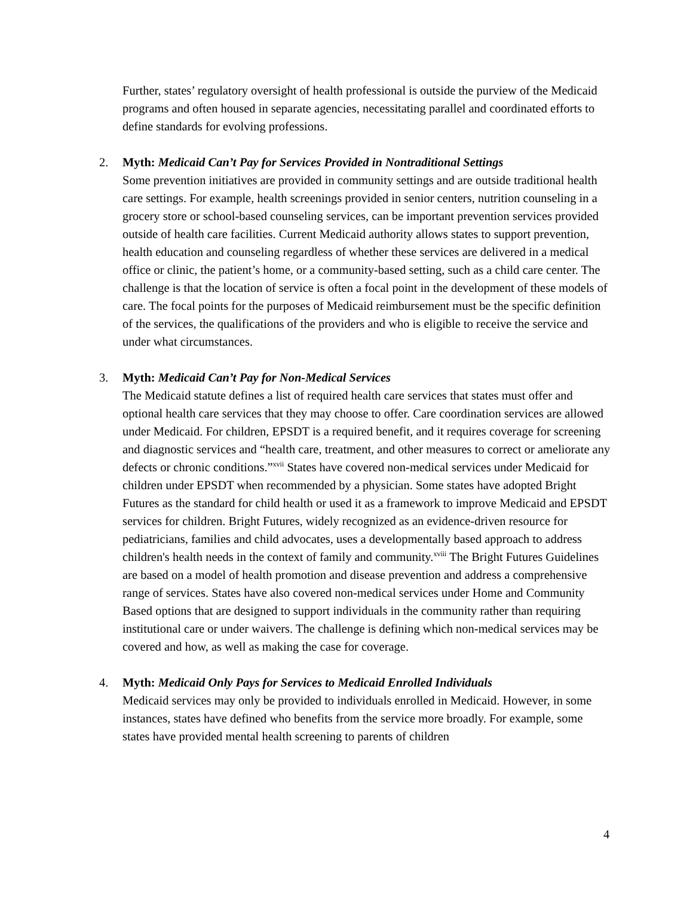Further, states’ regulatory oversight of health professional is outside the purview of the Medicaid programs and often housed in separate agencies, necessitating parallel and coordinated efforts to define standards for evolving professions.
2. Myth: Medicaid Can’t Pay for Services Provided in Nontraditional Settings
Some prevention initiatives are provided in community settings and are outside traditional health care settings. For example, health screenings provided in senior centers, nutrition counseling in a grocery store or school-based counseling services, can be important prevention services provided outside of health care facilities. Current Medicaid authority allows states to support prevention, health education and counseling regardless of whether these services are delivered in a medical office or clinic, the patient’s home, or a community-based setting, such as a child care center. The challenge is that the location of service is often a focal point in the development of these models of care. The focal points for the purposes of Medicaid reimbursement must be the specific definition of the services, the qualifications of the providers and who is eligible to receive the service and under what circumstances.
3. Myth: Medicaid Can’t Pay for Non-Medical Services
The Medicaid statute defines a list of required health care services that states must offer and optional health care services that they may choose to offer. Care coordination services are allowed under Medicaid. For children, EPSDT is a required benefit, and it requires coverage for screening and diagnostic services and “health care, treatment, and other measures to correct or ameliorate any defects or chronic conditions.”<sup>xvii</sup> States have covered non-medical services under Medicaid for children under EPSDT when recommended by a physician. Some states have adopted Bright Futures as the standard for child health or used it as a framework to improve Medicaid and EPSDT services for children. Bright Futures, widely recognized as an evidence-driven resource for pediatricians, families and child advocates, uses a developmentally based approach to address children's health needs in the context of family and community.<sup>xviii</sup> The Bright Futures Guidelines are based on a model of health promotion and disease prevention and address a comprehensive range of services. States have also covered non-medical services under Home and Community Based options that are designed to support individuals in the community rather than requiring institutional care or under waivers. The challenge is defining which non-medical services may be covered and how, as well as making the case for coverage.
4. Myth: Medicaid Only Pays for Services to Medicaid Enrolled Individuals
Medicaid services may only be provided to individuals enrolled in Medicaid. However, in some instances, states have defined who benefits from the service more broadly. For example, some states have provided mental health screening to parents of children
4